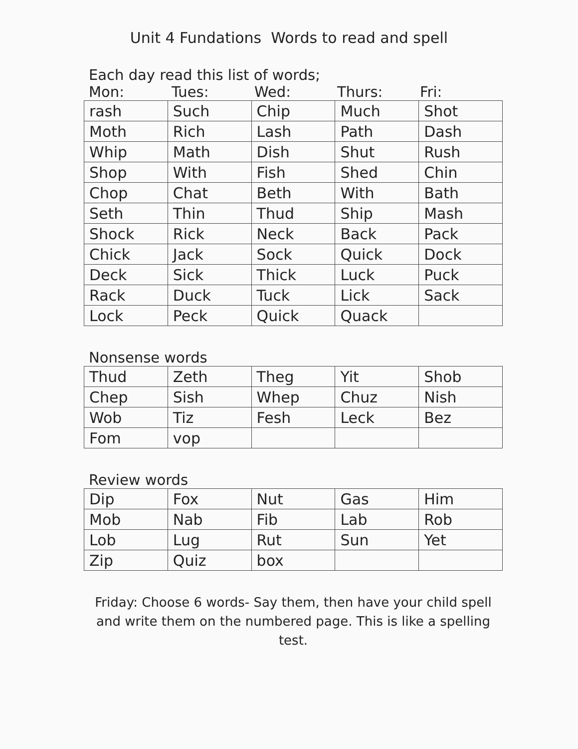Unit 4 Fundations Words to read and spell
Each day read this list of words;
Mon: Tues: Wed: Thurs: Fri:
| rash | Such | Chip | Much | Shot |
| Moth | Rich | Lash | Path | Dash |
| Whip | Math | Dish | Shut | Rush |
| Shop | With | Fish | Shed | Chin |
| Chop | Chat | Beth | With | Bath |
| Seth | Thin | Thud | Ship | Mash |
| Shock | Rick | Neck | Back | Pack |
| Chick | Jack | Sock | Quick | Dock |
| Deck | Sick | Thick | Luck | Puck |
| Rack | Duck | Tuck | Lick | Sack |
| Lock | Peck | Quick | Quack | |
Nonsense words
| Thud | Zeth | Theg | Yit | Shob |
| Chep | Sish | Whep | Chuz | Nish |
| Wob | Tiz | Fesh | Leck | Bez |
| Fom | vop | | | |
Review words
| Dip | Fox | Nut | Gas | Him |
| Mob | Nab | Fib | Lab | Rob |
| Lob | Lug | Rut | Sun | Yet |
| Zip | Quiz | box | | |
Friday: Choose 6 words- Say them, then have your child spell and write them on the numbered page. This is like a spelling test.